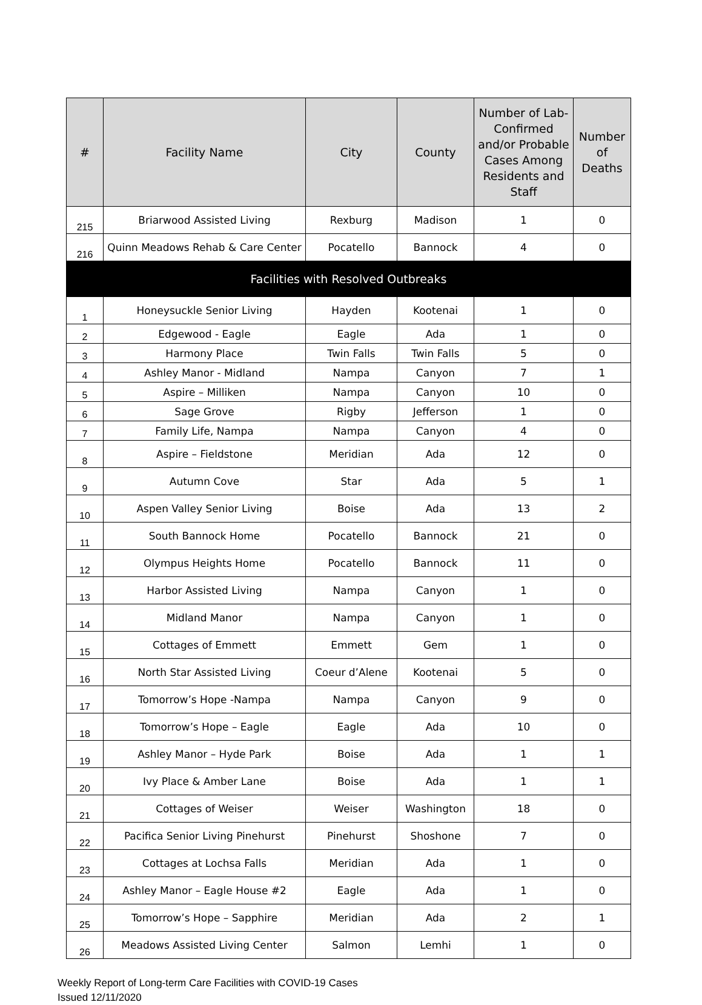| # | Facility Name | City | County | Number of Lab-Confirmed and/or Probable Cases Among Residents and Staff | Number of Deaths |
| --- | --- | --- | --- | --- | --- |
| 215 | Briarwood Assisted Living | Rexburg | Madison | 1 | 0 |
| 216 | Quinn Meadows Rehab & Care Center | Pocatello | Bannock | 4 | 0 |
| Facilities with Resolved Outbreaks | | | | | |
| 1 | Honeysuckle Senior Living | Hayden | Kootenai | 1 | 0 |
| 2 | Edgewood - Eagle | Eagle | Ada | 1 | 0 |
| 3 | Harmony Place | Twin Falls | Twin Falls | 5 | 0 |
| 4 | Ashley Manor - Midland | Nampa | Canyon | 7 | 1 |
| 5 | Aspire – Milliken | Nampa | Canyon | 10 | 0 |
| 6 | Sage Grove | Rigby | Jefferson | 1 | 0 |
| 7 | Family Life, Nampa | Nampa | Canyon | 4 | 0 |
| 8 | Aspire – Fieldstone | Meridian | Ada | 12 | 0 |
| 9 | Autumn Cove | Star | Ada | 5 | 1 |
| 10 | Aspen Valley Senior Living | Boise | Ada | 13 | 2 |
| 11 | South Bannock Home | Pocatello | Bannock | 21 | 0 |
| 12 | Olympus Heights Home | Pocatello | Bannock | 11 | 0 |
| 13 | Harbor Assisted Living | Nampa | Canyon | 1 | 0 |
| 14 | Midland Manor | Nampa | Canyon | 1 | 0 |
| 15 | Cottages of Emmett | Emmett | Gem | 1 | 0 |
| 16 | North Star Assisted Living | Coeur d’Alene | Kootenai | 5 | 0 |
| 17 | Tomorrow’s Hope -Nampa | Nampa | Canyon | 9 | 0 |
| 18 | Tomorrow’s Hope – Eagle | Eagle | Ada | 10 | 0 |
| 19 | Ashley Manor – Hyde Park | Boise | Ada | 1 | 1 |
| 20 | Ivy Place & Amber Lane | Boise | Ada | 1 | 1 |
| 21 | Cottages of Weiser | Weiser | Washington | 18 | 0 |
| 22 | Pacifica Senior Living Pinehurst | Pinehurst | Shoshone | 7 | 0 |
| 23 | Cottages at Lochsa Falls | Meridian | Ada | 1 | 0 |
| 24 | Ashley Manor – Eagle House #2 | Eagle | Ada | 1 | 0 |
| 25 | Tomorrow’s Hope – Sapphire | Meridian | Ada | 2 | 1 |
| 26 | Meadows Assisted Living Center | Salmon | Lemhi | 1 | 0 |
Weekly Report of Long-term Care Facilities with COVID-19 Cases
Issued 12/11/2020